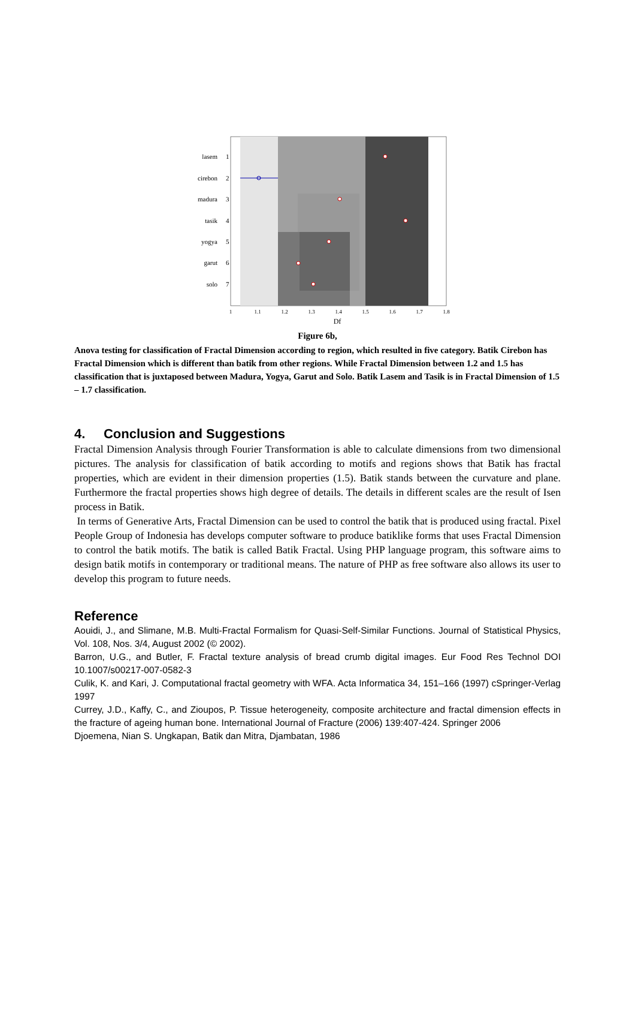lasem
1
cirebon
2
madura
3
tasik
4
yogya
5
garut
6
solo
7
1
1.1
1.2
1.3
1.4
1.5
1.6
1.7
1.8
Df
Figure 6b,
Anova testing for classification of Fractal Dimension according to region, which resulted in five category. Batik Cirebon has Fractal Dimension which is different than batik from other regions. While Fractal Dimension between 1.2 and 1.5 has classification that is juxtaposed between Madura, Yogya, Garut and Solo. Batik Lasem and Tasik is in Fractal Dimension of 1.5 – 1.7 classification.
4. Conclusion and Suggestions
Fractal Dimension Analysis through Fourier Transformation is able to calculate dimensions from two dimensional pictures. The analysis for classification of batik according to motifs and regions shows that Batik has fractal properties, which are evident in their dimension properties (1.5). Batik stands between the curvature and plane. Furthermore the fractal properties shows high degree of details. The details in different scales are the result of Isen process in Batik.
In terms of Generative Arts, Fractal Dimension can be used to control the batik that is produced using fractal. Pixel People Group of Indonesia has develops computer software to produce batiklike forms that uses Fractal Dimension to control the batik motifs. The batik is called Batik Fractal. Using PHP language program, this software aims to design batik motifs in contemporary or traditional means. The nature of PHP as free software also allows its user to develop this program to future needs.
Reference
Aouidi, J., and Slimane, M.B. Multi-Fractal Formalism for Quasi-Self-Similar Functions. Journal of Statistical Physics, Vol. 108, Nos. 3/4, August 2002 (© 2002).
Barron, U.G., and Butler, F. Fractal texture analysis of bread crumb digital images. Eur Food Res Technol DOI 10.1007/s00217-007-0582-3
Culik, K. and Kari, J. Computational fractal geometry with WFA. Acta Informatica 34, 151–166 (1997) cSpringer-Verlag 1997
Currey, J.D., Kaffy, C., and Zioupos, P. Tissue heterogeneity, composite architecture and fractal dimension effects in the fracture of ageing human bone. International Journal of Fracture (2006) 139:407-424. Springer 2006
Djoemena, Nian S. Ungkapan, Batik dan Mitra, Djambatan, 1986